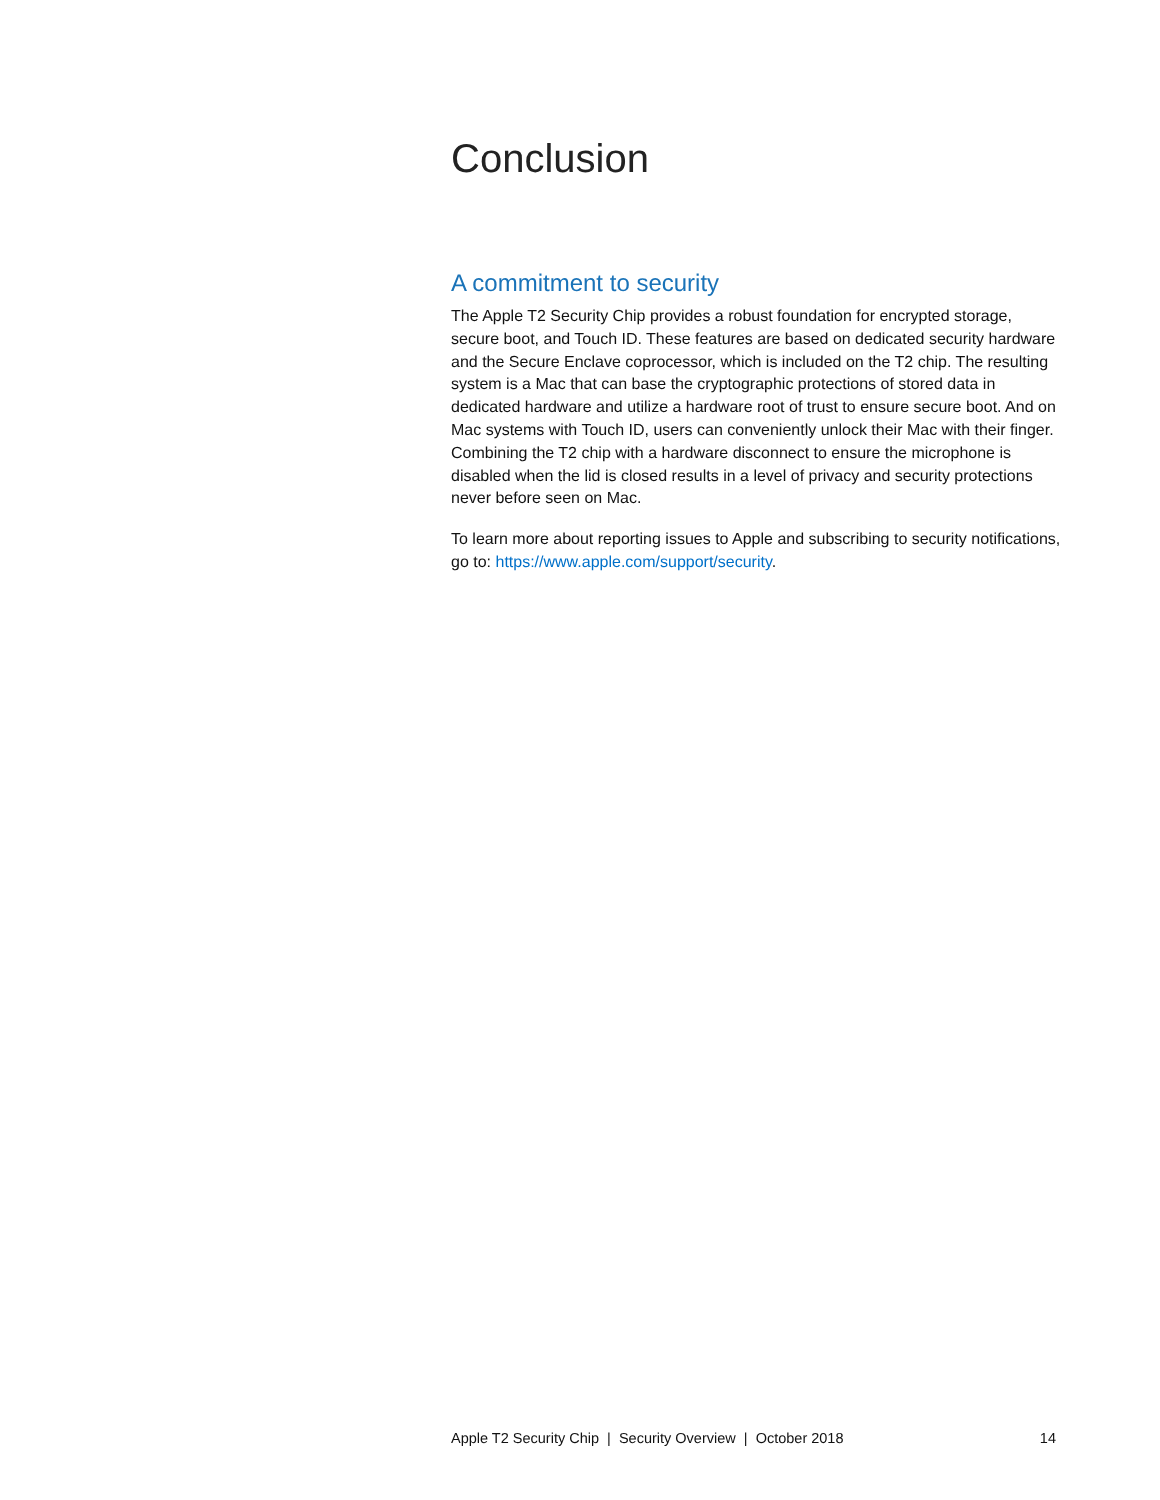Conclusion
A commitment to security
The Apple T2 Security Chip provides a robust foundation for encrypted storage, secure boot, and Touch ID. These features are based on dedicated security hardware and the Secure Enclave coprocessor, which is included on the T2 chip. The resulting system is a Mac that can base the cryptographic protections of stored data in dedicated hardware and utilize a hardware root of trust to ensure secure boot. And on Mac systems with Touch ID, users can conveniently unlock their Mac with their finger. Combining the T2 chip with a hardware disconnect to ensure the microphone is disabled when the lid is closed results in a level of privacy and security protections never before seen on Mac.
To learn more about reporting issues to Apple and subscribing to security notifications, go to: https://www.apple.com/support/security.
Apple T2 Security Chip | Security Overview | October 2018 14